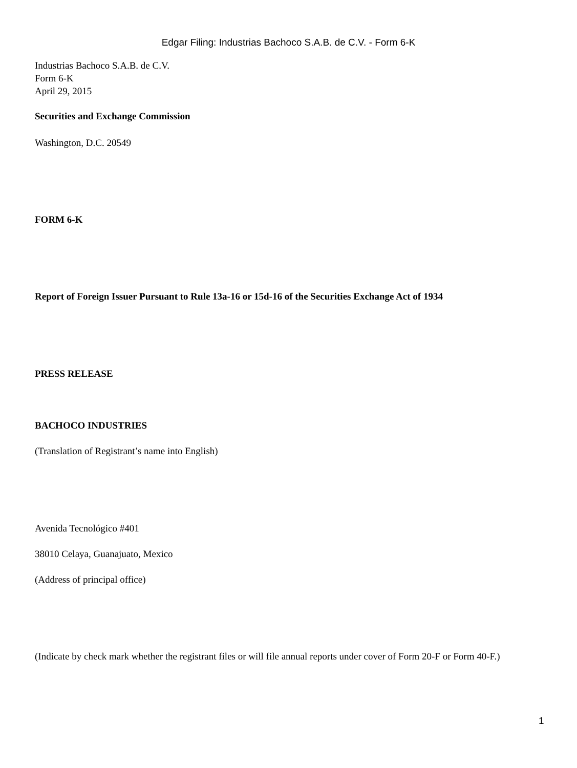Edgar Filing: Industrias Bachoco S.A.B. de C.V. - Form 6-K
Industrias Bachoco S.A.B. de C.V.
Form 6-K
April 29, 2015
Securities and Exchange Commission
Washington, D.C. 20549
FORM 6-K
Report of Foreign Issuer Pursuant to Rule 13a-16 or 15d-16 of the Securities Exchange Act of 1934
PRESS RELEASE
BACHOCO INDUSTRIES
(Translation of Registrant’s name into English)
Avenida Tecnológico #401
38010 Celaya, Guanajuato, Mexico
(Address of principal office)
(Indicate by check mark whether the registrant files or will file annual reports under cover of Form 20-F or Form 40-F.)
1